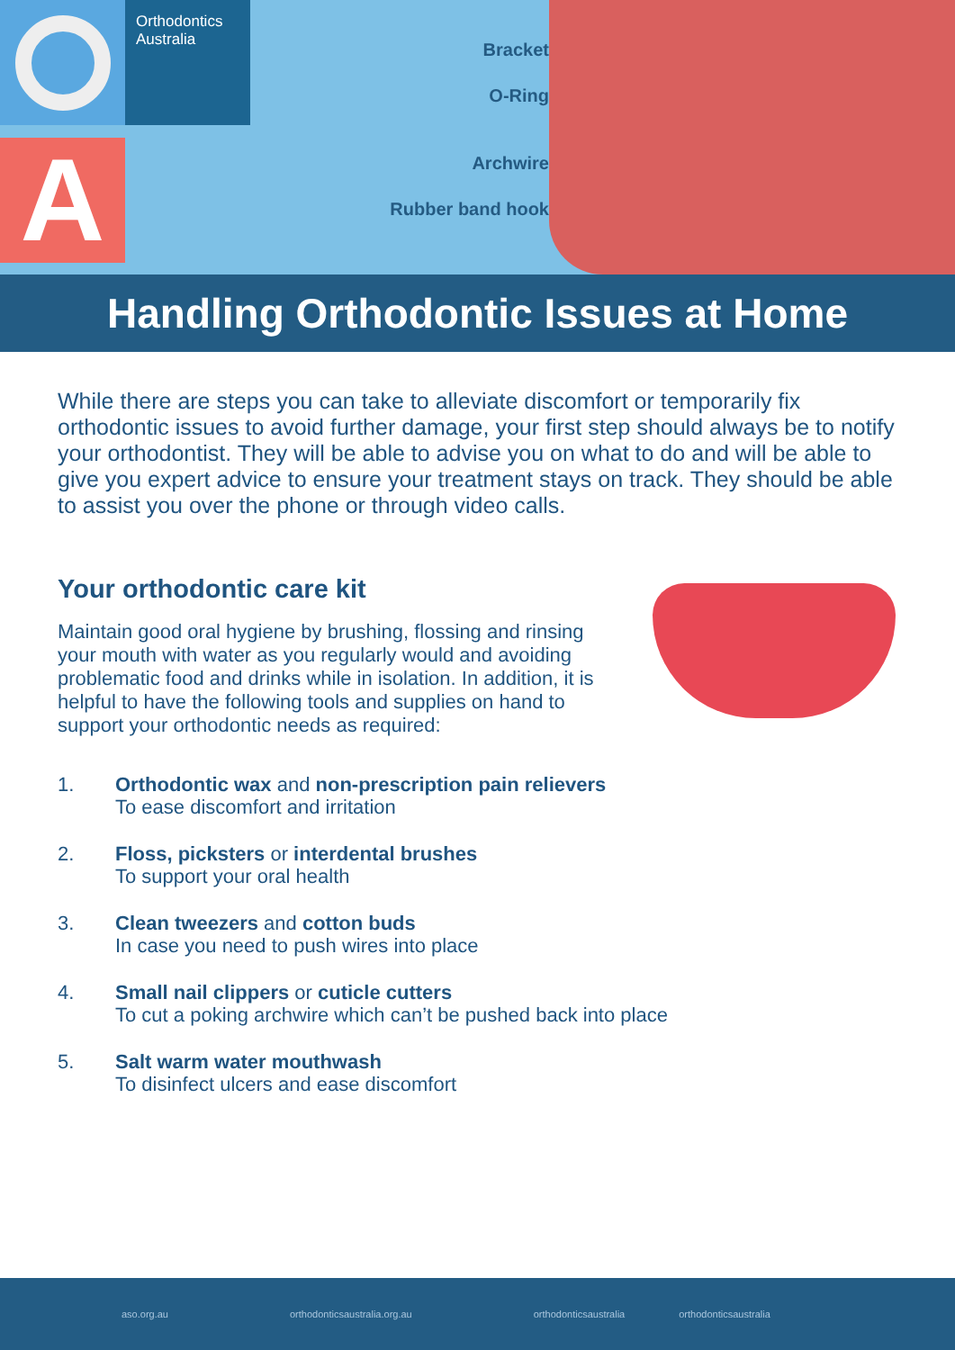Orthodontics
Australia
A
Bracket
O-Ring
Archwire
Rubber band hook
Handling Orthodontic Issues at Home
While there are steps you can take to alleviate discomfort or temporarily fix orthodontic issues to avoid further damage, your first step should always be to notify your orthodontist. They will be able to advise you on what to do and will be able to give you expert advice to ensure your treatment stays on track. They should be able to assist you over the phone or through video calls.
Your orthodontic care kit
Maintain good oral hygiene by brushing, flossing and rinsing your mouth with water as you regularly would and avoiding problematic food and drinks while in isolation. In addition, it is helpful to have the following tools and supplies on hand to support your orthodontic needs as required:
1. Orthodontic wax and non-prescription pain relievers
To ease discomfort and irritation
2. Floss, picksters or interdental brushes
To support your oral health
3. Clean tweezers and cotton buds
In case you need to push wires into place
4. Small nail clippers or cuticle cutters
To cut a poking archwire which can’t be pushed back into place
5. Salt warm water mouthwash
To disinfect ulcers and ease discomfort
aso.org.au orthodonticsaustralia.org.au orthodonticsaustralia orthodonticsaustralia